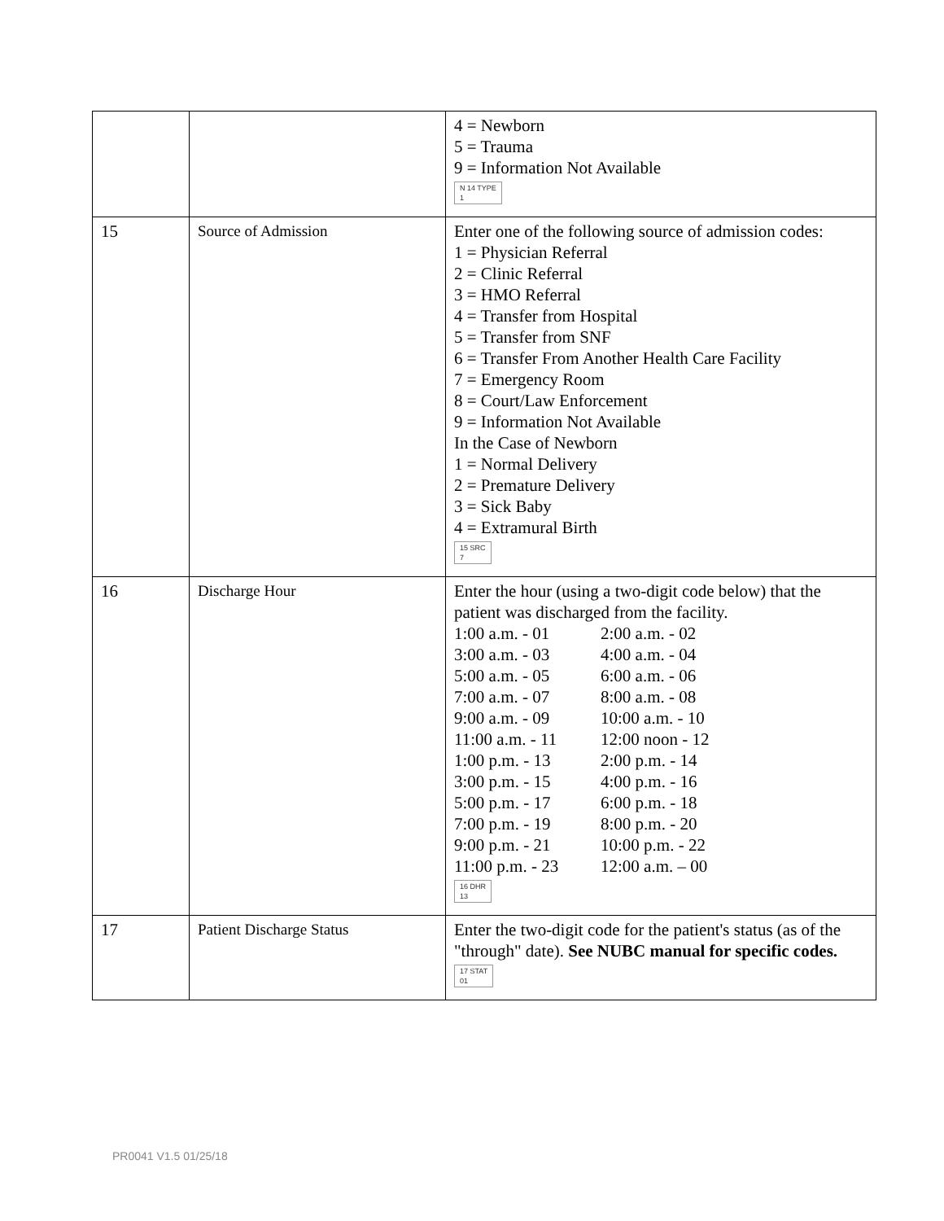| | | 4 = Newborn 5 = Trauma 9 = Information Not Available N 14 TYPE 1 |
| 15 | Source of Admission | Enter one of the following source of admission codes: 1 = Physician Referral 2 = Clinic Referral 3 = HMO Referral 4 = Transfer from Hospital 5 = Transfer from SNF 6 = Transfer From Another Health Care Facility 7 = Emergency Room 8 = Court/Law Enforcement 9 = Information Not Available In the Case of Newborn 1 = Normal Delivery 2 = Premature Delivery 3 = Sick Baby 4 = Extramural Birth 15 SRC 7 |
| 16 | Discharge Hour | Enter the hour (using a two-digit code below) that the patient was discharged from the facility. 1:00 a.m. - 01 2:00 a.m. - 02 3:00 a.m. - 03 4:00 a.m. - 04 5:00 a.m. - 05 6:00 a.m. - 06 7:00 a.m. - 07 8:00 a.m. - 08 9:00 a.m. - 09 10:00 a.m. - 10 11:00 a.m. - 11 12:00 noon - 12 1:00 p.m. - 13 2:00 p.m. - 14 3:00 p.m. - 15 4:00 p.m. - 16 5:00 p.m. - 17 6:00 p.m. - 18 7:00 p.m. - 19 8:00 p.m. - 20 9:00 p.m. - 21 10:00 p.m. - 22 11:00 p.m. - 23 12:00 a.m. – 00 16 DHR 13 |
| 17 | Patient Discharge Status | Enter the two-digit code for the patient's status (as of the "through" date). See NUBC manual for specific codes. 17 STAT 01 |
PR0041 V1.5 01/25/18